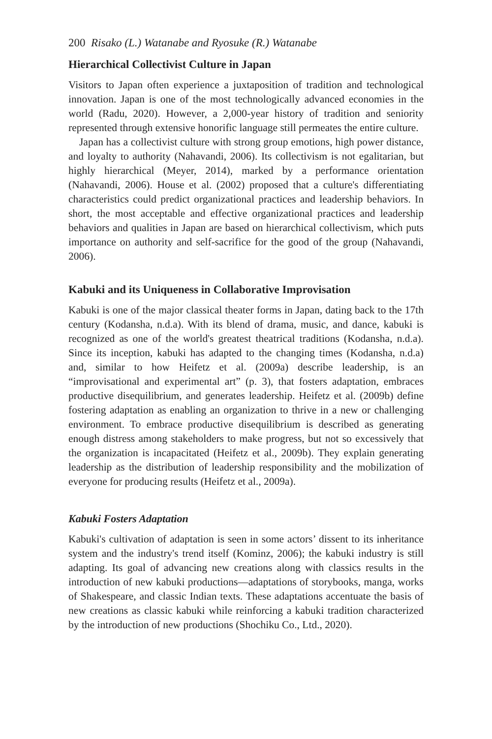200 Risako (L.) Watanabe and Ryosuke (R.) Watanabe
Hierarchical Collectivist Culture in Japan
Visitors to Japan often experience a juxtaposition of tradition and technological innovation. Japan is one of the most technologically advanced economies in the world (Radu, 2020). However, a 2,000-year history of tradition and seniority represented through extensive honorific language still permeates the entire culture.
Japan has a collectivist culture with strong group emotions, high power distance, and loyalty to authority (Nahavandi, 2006). Its collectivism is not egalitarian, but highly hierarchical (Meyer, 2014), marked by a performance orientation (Nahavandi, 2006). House et al. (2002) proposed that a culture's differentiating characteristics could predict organizational practices and leadership behaviors. In short, the most acceptable and effective organizational practices and leadership behaviors and qualities in Japan are based on hierarchical collectivism, which puts importance on authority and self-sacrifice for the good of the group (Nahavandi, 2006).
Kabuki and its Uniqueness in Collaborative Improvisation
Kabuki is one of the major classical theater forms in Japan, dating back to the 17th century (Kodansha, n.d.a). With its blend of drama, music, and dance, kabuki is recognized as one of the world's greatest theatrical traditions (Kodansha, n.d.a). Since its inception, kabuki has adapted to the changing times (Kodansha, n.d.a) and, similar to how Heifetz et al. (2009a) describe leadership, is an “improvisational and experimental art” (p. 3), that fosters adaptation, embraces productive disequilibrium, and generates leadership. Heifetz et al. (2009b) define fostering adaptation as enabling an organization to thrive in a new or challenging environment. To embrace productive disequilibrium is described as generating enough distress among stakeholders to make progress, but not so excessively that the organization is incapacitated (Heifetz et al., 2009b). They explain generating leadership as the distribution of leadership responsibility and the mobilization of everyone for producing results (Heifetz et al., 2009a).
Kabuki Fosters Adaptation
Kabuki's cultivation of adaptation is seen in some actors’ dissent to its inheritance system and the industry's trend itself (Kominz, 2006); the kabuki industry is still adapting. Its goal of advancing new creations along with classics results in the introduction of new kabuki productions—adaptations of storybooks, manga, works of Shakespeare, and classic Indian texts. These adaptations accentuate the basis of new creations as classic kabuki while reinforcing a kabuki tradition characterized by the introduction of new productions (Shochiku Co., Ltd., 2020).